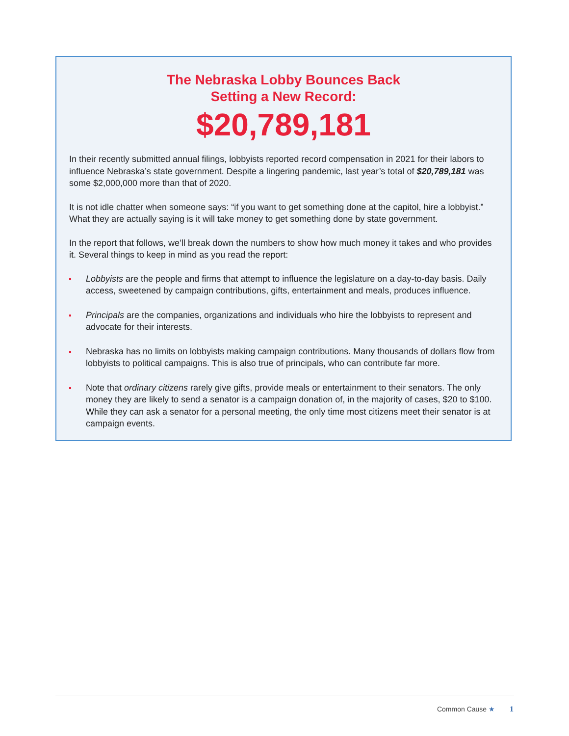The Nebraska Lobby Bounces Back
Setting a New Record:
$20,789,181
In their recently submitted annual filings, lobbyists reported record compensation in 2021 for their labors to influence Nebraska’s state government. Despite a lingering pandemic, last year’s total of $20,789,181 was some $2,000,000 more than that of 2020.
It is not idle chatter when someone says: “if you want to get something done at the capitol, hire a lobbyist.” What they are actually saying is it will take money to get something done by state government.
In the report that follows, we’ll break down the numbers to show how much money it takes and who provides it. Several things to keep in mind as you read the report:
Lobbyists are the people and firms that attempt to influence the legislature on a day-to-day basis. Daily access, sweetened by campaign contributions, gifts, entertainment and meals, produces influence.
Principals are the companies, organizations and individuals who hire the lobbyists to represent and advocate for their interests.
Nebraska has no limits on lobbyists making campaign contributions. Many thousands of dollars flow from lobbyists to political campaigns. This is also true of principals, who can contribute far more.
Note that ordinary citizens rarely give gifts, provide meals or entertainment to their senators. The only money they are likely to send a senator is a campaign donation of, in the majority of cases, $20 to $100. While they can ask a senator for a personal meeting, the only time most citizens meet their senator is at campaign events.
Common Cause ★ 1